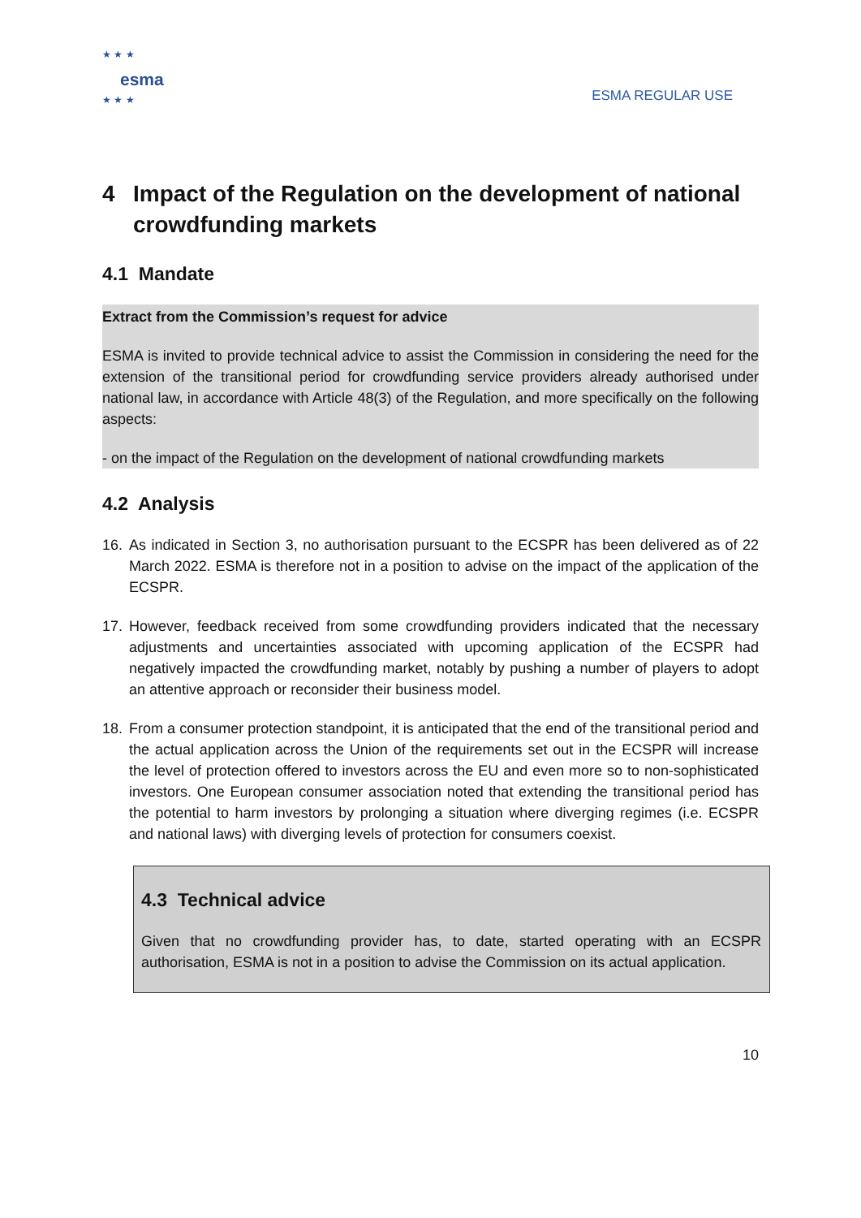★ ★ ★
esma
★ ★ ★
ESMA REGULAR USE
4 Impact of the Regulation on the development of national crowdfunding markets
4.1 Mandate
Extract from the Commission’s request for advice
ESMA is invited to provide technical advice to assist the Commission in considering the need for the extension of the transitional period for crowdfunding service providers already authorised under national law, in accordance with Article 48(3) of the Regulation, and more specifically on the following aspects:
- on the impact of the Regulation on the development of national crowdfunding markets
4.2 Analysis
16. As indicated in Section 3, no authorisation pursuant to the ECSPR has been delivered as of 22 March 2022. ESMA is therefore not in a position to advise on the impact of the application of the ECSPR.
17. However, feedback received from some crowdfunding providers indicated that the necessary adjustments and uncertainties associated with upcoming application of the ECSPR had negatively impacted the crowdfunding market, notably by pushing a number of players to adopt an attentive approach or reconsider their business model.
18. From a consumer protection standpoint, it is anticipated that the end of the transitional period and the actual application across the Union of the requirements set out in the ECSPR will increase the level of protection offered to investors across the EU and even more so to non-sophisticated investors. One European consumer association noted that extending the transitional period has the potential to harm investors by prolonging a situation where diverging regimes (i.e. ECSPR and national laws) with diverging levels of protection for consumers coexist.
4.3 Technical advice
Given that no crowdfunding provider has, to date, started operating with an ECSPR authorisation, ESMA is not in a position to advise the Commission on its actual application.
10